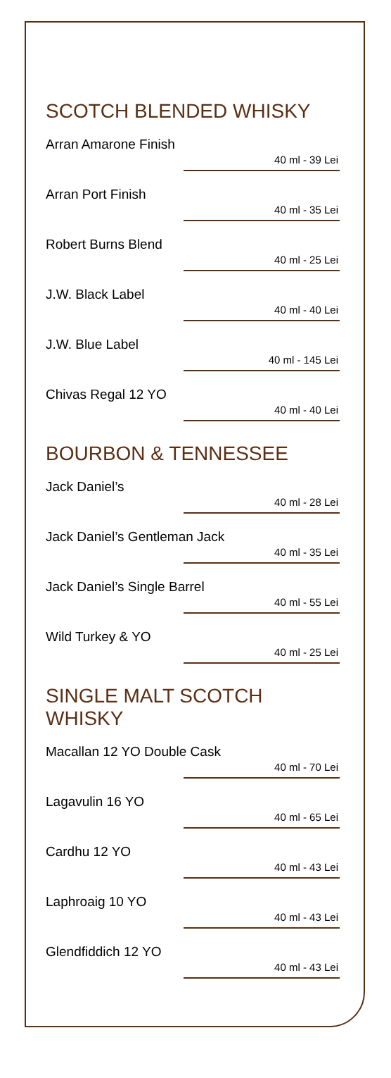SCOTCH BLENDED WHISKY
Arran Amarone Finish
40 ml - 39 Lei
Arran Port Finish
40 ml - 35 Lei
Robert Burns Blend
40 ml - 25 Lei
J.W. Black Label
40 ml - 40 Lei
J.W. Blue Label
40 ml - 145 Lei
Chivas Regal 12 YO
40 ml - 40 Lei
BOURBON & TENNESSEE
Jack Daniel’s
40 ml - 28 Lei
Jack Daniel’s Gentleman Jack
40 ml - 35 Lei
Jack Daniel’s Single Barrel
40 ml - 55 Lei
Wild Turkey & YO
40 ml - 25 Lei
SINGLE MALT SCOTCH WHISKY
Macallan 12 YO Double Cask
40 ml - 70 Lei
Lagavulin 16 YO
40 ml - 65 Lei
Cardhu 12 YO
40 ml - 43 Lei
Laphroaig 10 YO
40 ml - 43 Lei
Glendfiddich 12 YO
40 ml - 43 Lei